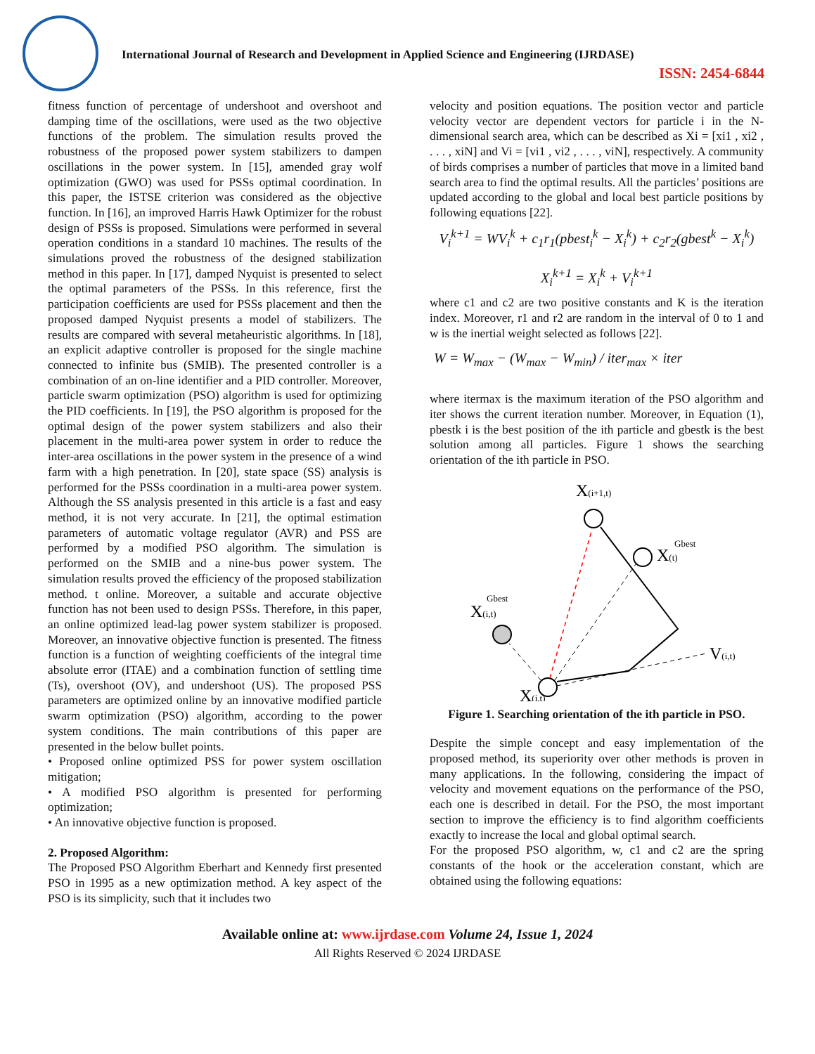International Journal of Research and Development in Applied Science and Engineering (IJRDASE)
ISSN: 2454-6844
fitness function of percentage of undershoot and overshoot and damping time of the oscillations, were used as the two objective functions of the problem. The simulation results proved the robustness of the proposed power system stabilizers to dampen oscillations in the power system. In [15], amended gray wolf optimization (GWO) was used for PSSs optimal coordination. In this paper, the ISTSE criterion was considered as the objective function. In [16], an improved Harris Hawk Optimizer for the robust design of PSSs is proposed. Simulations were performed in several operation conditions in a standard 10 machines. The results of the simulations proved the robustness of the designed stabilization method in this paper. In [17], damped Nyquist is presented to select the optimal parameters of the PSSs. In this reference, first the participation coefficients are used for PSSs placement and then the proposed damped Nyquist presents a model of stabilizers. The results are compared with several metaheuristic algorithms. In [18], an explicit adaptive controller is proposed for the single machine connected to infinite bus (SMIB). The presented controller is a combination of an on-line identifier and a PID controller. Moreover, particle swarm optimization (PSO) algorithm is used for optimizing the PID coefficients. In [19], the PSO algorithm is proposed for the optimal design of the power system stabilizers and also their placement in the multi-area power system in order to reduce the inter-area oscillations in the power system in the presence of a wind farm with a high penetration. In [20], state space (SS) analysis is performed for the PSSs coordination in a multi-area power system. Although the SS analysis presented in this article is a fast and easy method, it is not very accurate. In [21], the optimal estimation parameters of automatic voltage regulator (AVR) and PSS are performed by a modified PSO algorithm. The simulation is performed on the SMIB and a nine-bus power system. The simulation results proved the efficiency of the proposed stabilization method. t online. Moreover, a suitable and accurate objective function has not been used to design PSSs. Therefore, in this paper, an online optimized lead-lag power system stabilizer is proposed. Moreover, an innovative objective function is presented. The fitness function is a function of weighting coefficients of the integral time absolute error (ITAE) and a combination function of settling time (Ts), overshoot (OV), and undershoot (US). The proposed PSS parameters are optimized online by an innovative modified particle swarm optimization (PSO) algorithm, according to the power system conditions. The main contributions of this paper are presented in the below bullet points.
• Proposed online optimized PSS for power system oscillation mitigation;
• A modified PSO algorithm is presented for performing optimization;
• An innovative objective function is proposed.
2. Proposed Algorithm:
The Proposed PSO Algorithm Eberhart and Kennedy first presented PSO in 1995 as a new optimization method. A key aspect of the PSO is its simplicity, such that it includes two
velocity and position equations. The position vector and particle velocity vector are dependent vectors for particle i in the N-dimensional search area, which can be described as Xi = [xi1 , xi2 , . . . , xiN] and Vi = [vi1 , vi2 , . . . , viN], respectively. A community of birds comprises a number of particles that move in a limited band search area to find the optimal results. All the particles’ positions are updated according to the global and local best particle positions by following equations [22].
V<sub>i</sub><sup>k+1</sup> = WV<sub>i</sub><sup>k</sup> + c<sub>1</sub>r<sub>1</sub>(pbest<sub>i</sub><sup>k</sup> − X<sub>i</sub><sup>k</sup>) + c<sub>2</sub>r<sub>2</sub>(gbest<sup>k</sup> − X<sub>i</sub><sup>k</sup>)
X<sub>i</sub><sup>k+1</sup> = X<sub>i</sub><sup>k</sup> + V<sub>i</sub><sup>k+1</sup>
where c1 and c2 are two positive constants and K is the iteration index. Moreover, r1 and r2 are random in the interval of 0 to 1 and w is the inertial weight selected as follows [22].
W = W<sub>max</sub> − (W<sub>max</sub> − W<sub>min</sub>) / iter<sub>max</sub> × iter
where itermax is the maximum iteration of the PSO algorithm and iter shows the current iteration number. Moreover, in Equation (1), pbestk i is the best position of the ith particle and gbestk is the best solution among all particles. Figure 1 shows the searching orientation of the ith particle in PSO.
X(i+1,t)
X(t)
Gbest
X(i,t)
Gbest
X(i,t)
V(i,t)
Figure 1. Searching orientation of the ith particle in PSO.
Despite the simple concept and easy implementation of the proposed method, its superiority over other methods is proven in many applications. In the following, considering the impact of velocity and movement equations on the performance of the PSO, each one is described in detail. For the PSO, the most important section to improve the efficiency is to find algorithm coefficients exactly to increase the local and global optimal search.
For the proposed PSO algorithm, w, c1 and c2 are the spring constants of the hook or the acceleration constant, which are obtained using the following equations:
Available online at: www.ijrdase.com Volume 24, Issue 1, 2024
All Rights Reserved © 2024 IJRDASE